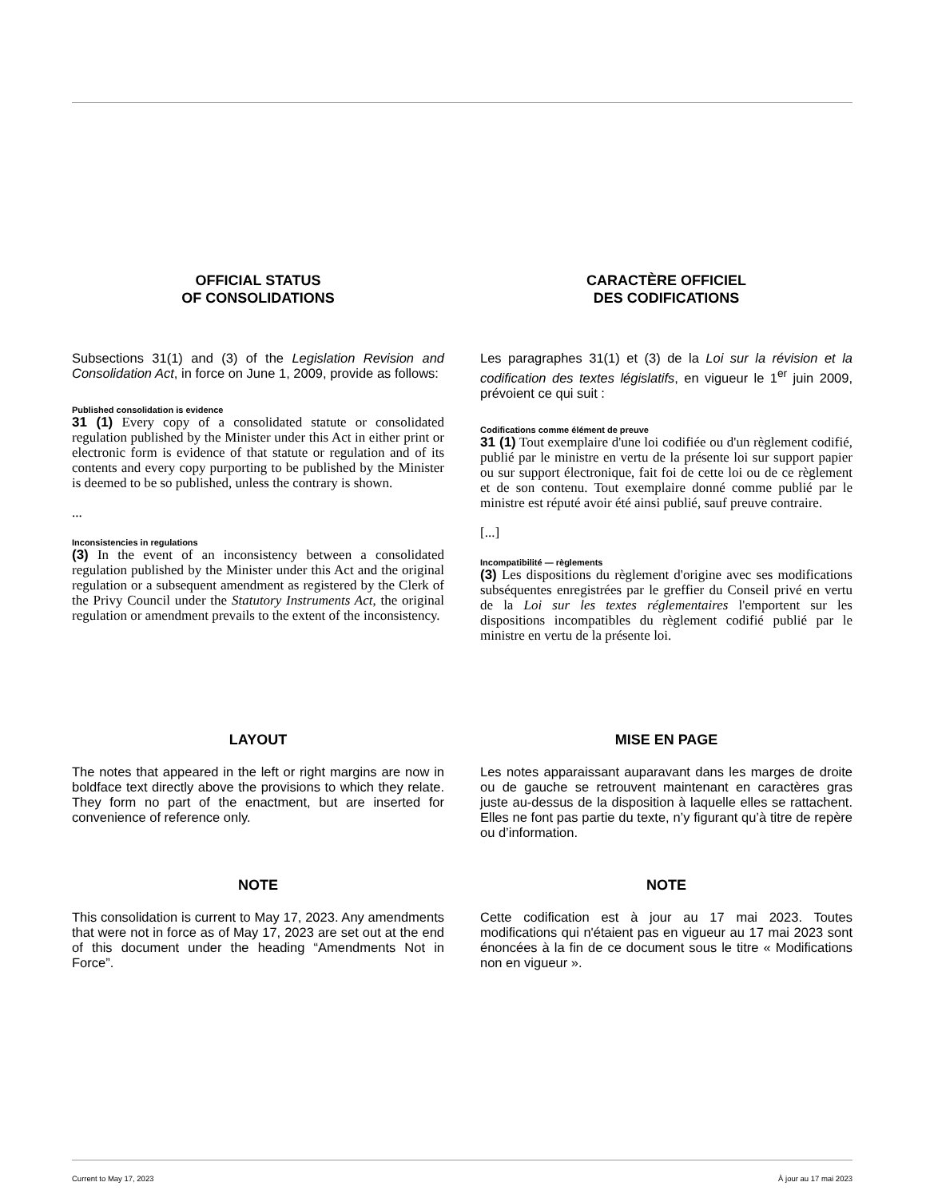OFFICIAL STATUS
OF CONSOLIDATIONS
Subsections 31(1) and (3) of the Legislation Revision and Consolidation Act, in force on June 1, 2009, provide as follows:
Published consolidation is evidence
31 (1) Every copy of a consolidated statute or consolidated regulation published by the Minister under this Act in either print or electronic form is evidence of that statute or regulation and of its contents and every copy purporting to be published by the Minister is deemed to be so published, unless the contrary is shown.
...
Inconsistencies in regulations
(3) In the event of an inconsistency between a consolidated regulation published by the Minister under this Act and the original regulation or a subsequent amendment as registered by the Clerk of the Privy Council under the Statutory Instruments Act, the original regulation or amendment prevails to the extent of the inconsistency.
CARACTÈRE OFFICIEL
DES CODIFICATIONS
Les paragraphes 31(1) et (3) de la Loi sur la révision et la codification des textes législatifs, en vigueur le 1<sup>er</sup> juin 2009, prévoient ce qui suit :
Codifications comme élément de preuve
31 (1) Tout exemplaire d'une loi codifiée ou d'un règlement codifié, publié par le ministre en vertu de la présente loi sur support papier ou sur support électronique, fait foi de cette loi ou de ce règlement et de son contenu. Tout exemplaire donné comme publié par le ministre est réputé avoir été ainsi publié, sauf preuve contraire.
[...]
Incompatibilité — règlements
(3) Les dispositions du règlement d'origine avec ses modifications subséquentes enregistrées par le greffier du Conseil privé en vertu de la Loi sur les textes réglementaires l'emportent sur les dispositions incompatibles du règlement codifié publié par le ministre en vertu de la présente loi.
LAYOUT
The notes that appeared in the left or right margins are now in boldface text directly above the provisions to which they relate. They form no part of the enactment, but are inserted for convenience of reference only.
MISE EN PAGE
Les notes apparaissant auparavant dans les marges de droite ou de gauche se retrouvent maintenant en caractères gras juste au-dessus de la disposition à laquelle elles se rattachent. Elles ne font pas partie du texte, n’y figurant qu’à titre de repère ou d’information.
NOTE
This consolidation is current to May 17, 2023. Any amendments that were not in force as of May 17, 2023 are set out at the end of this document under the heading “Amendments Not in Force”.
NOTE
Cette codification est à jour au 17 mai 2023. Toutes modifications qui n'étaient pas en vigueur au 17 mai 2023 sont énoncées à la fin de ce document sous le titre « Modifications non en vigueur ».
Current to May 17, 2023 À jour au 17 mai 2023